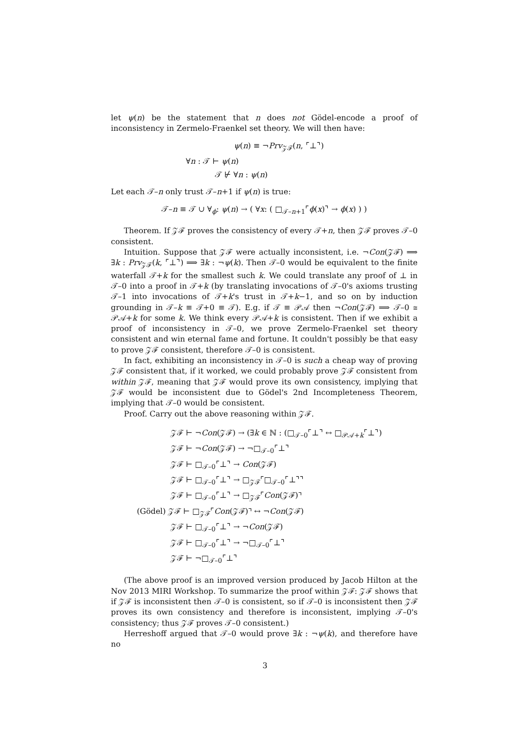let ψ(n) be the statement that n does not Gödel-encode a proof of inconsistency in Zermelo-Fraenkel set theory. We will then have:
ψ(n) ≡ ¬Prv<sub>𝒵ℱ</sub>(n, ⌜⊥⌝)
∀n : 𝒯 ⊢ ψ(n)
𝒯 ⊬ ∀n : ψ(n)
Let each 𝒯–n only trust 𝒯–n+1 if ψ(n) is true:
𝒯–n ≡ 𝒯 ∪ ∀<sub>ϕ</sub>: ψ(n) → ( ∀x: ( □<sub>𝒯–n+1</sub>⌜ϕ(x)⌝ → ϕ(x) ) )
Theorem. If 𝒵ℱ proves the consistency of every 𝒯+n, then 𝒵ℱ proves 𝒯–0 consistent.
Intuition. Suppose that 𝒵ℱ were actually inconsistent, i.e. ¬Con(𝒵ℱ) ⟹ ∃k : Prv<sub>𝒵ℱ</sub>(k, ⌜⊥⌝) ⟹ ∃k : ¬ψ(k). Then 𝒯–0 would be equivalent to the finite waterfall 𝒯+k for the smallest such k. We could translate any proof of ⊥ in 𝒯–0 into a proof in 𝒯+k (by translating invocations of 𝒯–0's axioms trusting 𝒯–1 into invocations of 𝒯+k's trust in 𝒯+k−1, and so on by induction grounding in 𝒯–k ≡ 𝒯+0 ≡ 𝒯). E.g. if 𝒯 ≡ 𝒫𝒜 then ¬Con(𝒵ℱ) ⟹ 𝒯–0 ≅ 𝒫𝒜+k for some k. We think every 𝒫𝒜+k is consistent. Then if we exhibit a proof of inconsistency in 𝒯–0, we prove Zermelo-Fraenkel set theory consistent and win eternal fame and fortune. It couldn't possibly be that easy to prove 𝒵ℱ consistent, therefore 𝒯–0 is consistent.
In fact, exhibiting an inconsistency in 𝒯–0 is such a cheap way of proving 𝒵ℱ consistent that, if it worked, we could probably prove 𝒵ℱ consistent from within 𝒵ℱ, meaning that 𝒵ℱ would prove its own consistency, implying that 𝒵ℱ would be inconsistent due to Gödel's 2nd Incompleteness Theorem, implying that 𝒯–0 would be consistent.
Proof. Carry out the above reasoning within 𝒵ℱ.
𝒵ℱ ⊢ ¬Con(𝒵ℱ) → (∃k ∈ ℕ : (□<sub>𝒯–0</sub>⌜⊥⌝ ↔ □<sub>𝒫𝒜+k</sub>⌜⊥⌝)
𝒵ℱ ⊢ ¬Con(𝒵ℱ) → ¬□<sub>𝒯–0</sub>⌜⊥⌝
𝒵ℱ ⊢ □<sub>𝒯–0</sub>⌜⊥⌝ → Con(𝒵ℱ)
𝒵ℱ ⊢ □<sub>𝒯–0</sub>⌜⊥⌝ → □<sub>𝒵ℱ</sub>⌜□<sub>𝒯–0</sub>⌜⊥⌝⌝
𝒵ℱ ⊢ □<sub>𝒯–0</sub>⌜⊥⌝ → □<sub>𝒵ℱ</sub>⌜Con(𝒵ℱ)⌝
(Gödel) 𝒵ℱ ⊢ □<sub>𝒵ℱ</sub>⌜Con(𝒵ℱ)⌝ ↔ ¬Con(𝒵ℱ)
𝒵ℱ ⊢ □<sub>𝒯–0</sub>⌜⊥⌝ → ¬Con(𝒵ℱ)
𝒵ℱ ⊢ □<sub>𝒯–0</sub>⌜⊥⌝ → ¬□<sub>𝒯–0</sub>⌜⊥⌝
𝒵ℱ ⊢ ¬□<sub>𝒯–0</sub>⌜⊥⌝
(The above proof is an improved version produced by Jacob Hilton at the Nov 2013 MIRI Workshop. To summarize the proof within 𝒵ℱ: 𝒵ℱ shows that if 𝒵ℱ is inconsistent then 𝒯–0 is consistent, so if 𝒯–0 is inconsistent then 𝒵ℱ proves its own consistency and therefore is inconsistent, implying 𝒯–0's consistency; thus 𝒵ℱ proves 𝒯–0 consistent.)
Herreshoff argued that 𝒯–0 would prove ∃k : ¬ψ(k), and therefore have no
3